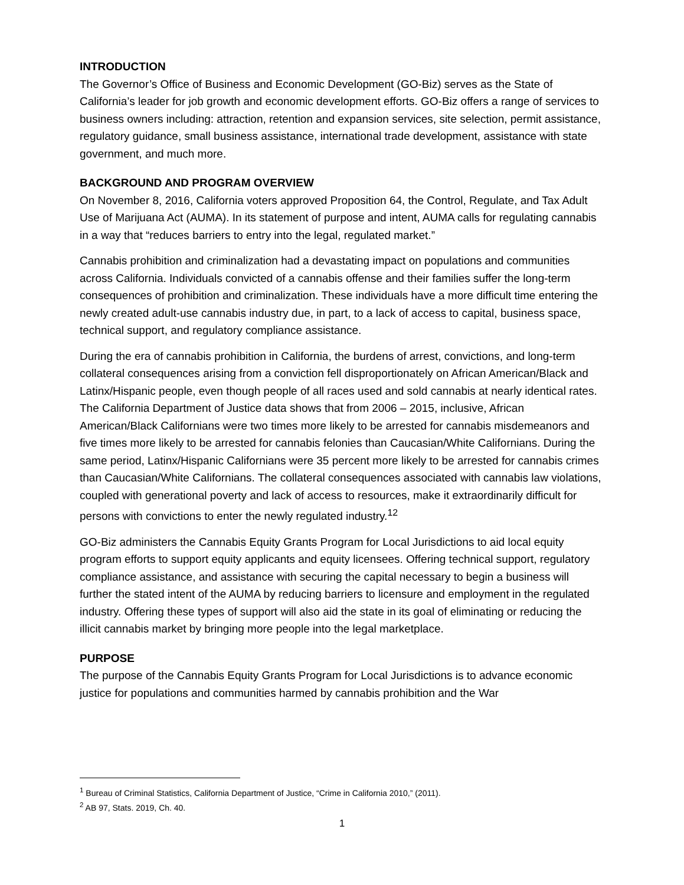INTRODUCTION
The Governor’s Office of Business and Economic Development (GO-Biz) serves as the State of California’s leader for job growth and economic development efforts. GO-Biz offers a range of services to business owners including: attraction, retention and expansion services, site selection, permit assistance, regulatory guidance, small business assistance, international trade development, assistance with state government, and much more.
BACKGROUND AND PROGRAM OVERVIEW
On November 8, 2016, California voters approved Proposition 64, the Control, Regulate, and Tax Adult Use of Marijuana Act (AUMA). In its statement of purpose and intent, AUMA calls for regulating cannabis in a way that “reduces barriers to entry into the legal, regulated market.”
Cannabis prohibition and criminalization had a devastating impact on populations and communities across California. Individuals convicted of a cannabis offense and their families suffer the long-term consequences of prohibition and criminalization. These individuals have a more difficult time entering the newly created adult-use cannabis industry due, in part, to a lack of access to capital, business space, technical support, and regulatory compliance assistance.
During the era of cannabis prohibition in California, the burdens of arrest, convictions, and long-term collateral consequences arising from a conviction fell disproportionately on African American/Black and Latinx/Hispanic people, even though people of all races used and sold cannabis at nearly identical rates. The California Department of Justice data shows that from 2006 – 2015, inclusive, African American/Black Californians were two times more likely to be arrested for cannabis misdemeanors and five times more likely to be arrested for cannabis felonies than Caucasian/White Californians. During the same period, Latinx/Hispanic Californians were 35 percent more likely to be arrested for cannabis crimes than Caucasian/White Californians. The collateral consequences associated with cannabis law violations, coupled with generational poverty and lack of access to resources, make it extraordinarily difficult for persons with convictions to enter the newly regulated industry.<sup>1</sup><sup>2</sup>
GO-Biz administers the Cannabis Equity Grants Program for Local Jurisdictions to aid local equity program efforts to support equity applicants and equity licensees. Offering technical support, regulatory compliance assistance, and assistance with securing the capital necessary to begin a business will further the stated intent of the AUMA by reducing barriers to licensure and employment in the regulated industry. Offering these types of support will also aid the state in its goal of eliminating or reducing the illicit cannabis market by bringing more people into the legal marketplace.
PURPOSE
The purpose of the Cannabis Equity Grants Program for Local Jurisdictions is to advance economic justice for populations and communities harmed by cannabis prohibition and the War
<sup>1</sup> Bureau of Criminal Statistics, California Department of Justice, “Crime in California 2010,” (2011).
<sup>2</sup> AB 97, Stats. 2019, Ch. 40.
1